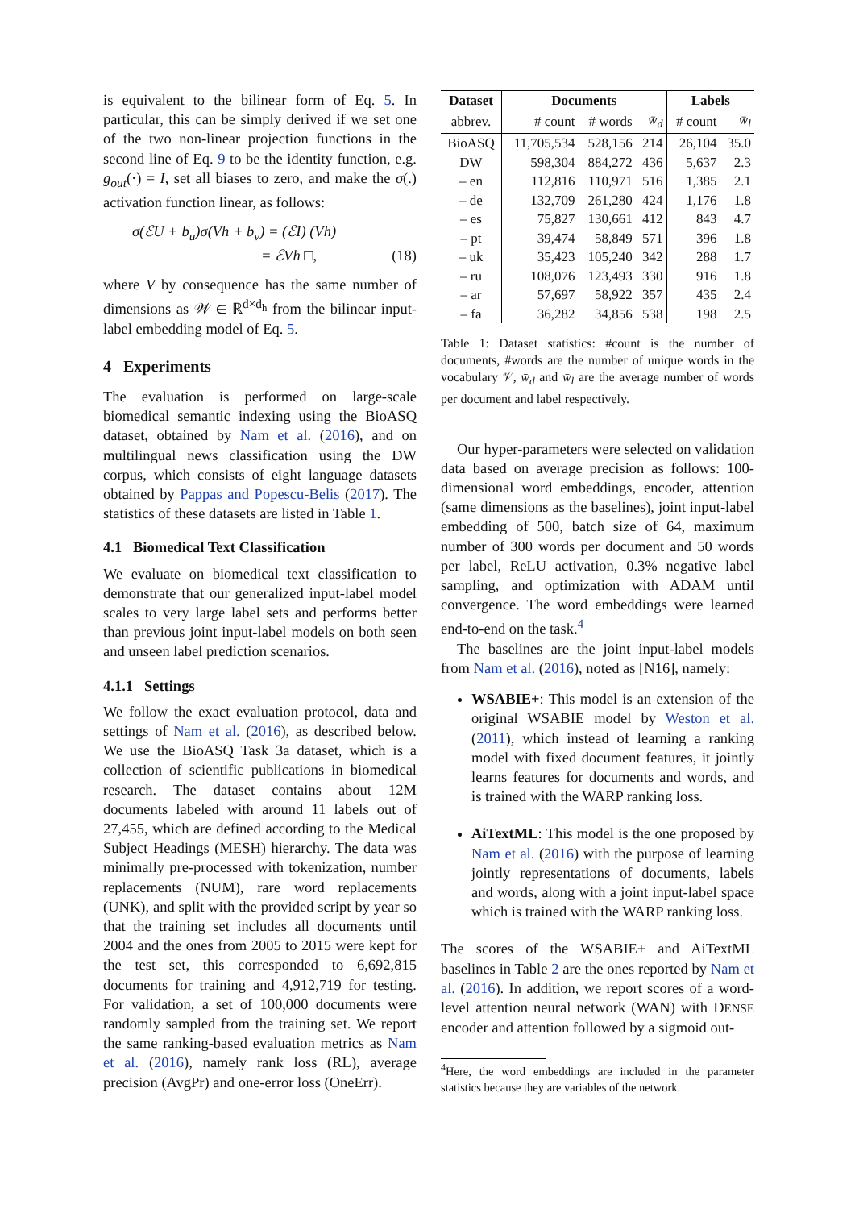is equivalent to the bilinear form of Eq. 5. In particular, this can be simply derived if we set one of the two non-linear projection functions in the second line of Eq. 9 to be the identity function, e.g. g<sub>out</sub>(·) = I, set all biases to zero, and make the σ(.) activation function linear, as follows:
σ(ℰU + b<sub>u</sub>)σ(Vh + b<sub>v</sub>) = (ℰI) (Vh)
= ℰVh □, (18)
where V by consequence has the same number of dimensions as 𝒲 ∈ ℝ<sup>d×d<sub>h</sub></sup> from the bilinear input-label embedding model of Eq. 5.
4 Experiments
The evaluation is performed on large-scale biomedical semantic indexing using the BioASQ dataset, obtained by Nam et al. (2016), and on multilingual news classification using the DW corpus, which consists of eight language datasets obtained by Pappas and Popescu-Belis (2017). The statistics of these datasets are listed in Table 1.
4.1 Biomedical Text Classification
We evaluate on biomedical text classification to demonstrate that our generalized input-label model scales to very large label sets and performs better than previous joint input-label models on both seen and unseen label prediction scenarios.
4.1.1 Settings
We follow the exact evaluation protocol, data and settings of Nam et al. (2016), as described below. We use the BioASQ Task 3a dataset, which is a collection of scientific publications in biomedical research. The dataset contains about 12M documents labeled with around 11 labels out of 27,455, which are defined according to the Medical Subject Headings (MESH) hierarchy. The data was minimally pre-processed with tokenization, number replacements (NUM), rare word replacements (UNK), and split with the provided script by year so that the training set includes all documents until 2004 and the ones from 2005 to 2015 were kept for the test set, this corresponded to 6,692,815 documents for training and 4,912,719 for testing. For validation, a set of 100,000 documents were randomly sampled from the training set. We report the same ranking-based evaluation metrics as Nam et al. (2016), namely rank loss (RL), average precision (AvgPr) and one-error loss (OneErr).
| Dataset | Documents | | | Labels | |
| --- | --- | --- | --- | --- | --- |
| abbrev. | # count | # words | w̄<sub>d</sub> | # count | w̄<sub>l</sub> |
| BioASQ | 11,705,534 | 528,156 | 214 | 26,104 | 35.0 |
| DW | 598,304 | 884,272 | 436 | 5,637 | 2.3 |
| – en | 112,816 | 110,971 | 516 | 1,385 | 2.1 |
| – de | 132,709 | 261,280 | 424 | 1,176 | 1.8 |
| – es | 75,827 | 130,661 | 412 | 843 | 4.7 |
| – pt | 39,474 | 58,849 | 571 | 396 | 1.8 |
| – uk | 35,423 | 105,240 | 342 | 288 | 1.7 |
| – ru | 108,076 | 123,493 | 330 | 916 | 1.8 |
| – ar | 57,697 | 58,922 | 357 | 435 | 2.4 |
| – fa | 36,282 | 34,856 | 538 | 198 | 2.5 |
Table 1: Dataset statistics: #count is the number of documents, #words are the number of unique words in the vocabulary 𝒱, w̄<sub>d</sub> and w̄<sub>l</sub> are the average number of words per document and label respectively.
Our hyper-parameters were selected on validation data based on average precision as follows: 100-dimensional word embeddings, encoder, attention (same dimensions as the baselines), joint input-label embedding of 500, batch size of 64, maximum number of 300 words per document and 50 words per label, ReLU activation, 0.3% negative label sampling, and optimization with ADAM until convergence. The word embeddings were learned end-to-end on the task.<sup>4</sup>
The baselines are the joint input-label models from Nam et al. (2016), noted as [N16], namely:
WSABIE+: This model is an extension of the original WSABIE model by Weston et al. (2011), which instead of learning a ranking model with fixed document features, it jointly learns features for documents and words, and is trained with the WARP ranking loss.
AiTextML: This model is the one proposed by Nam et al. (2016) with the purpose of learning jointly representations of documents, labels and words, along with a joint input-label space which is trained with the WARP ranking loss.
The scores of the WSABIE+ and AiTextML baselines in Table 2 are the ones reported by Nam et al. (2016). In addition, we report scores of a word-level attention neural network (WAN) with DENSE encoder and attention followed by a sigmoid out-
<sup>4</sup> Here, the word embeddings are included in the parameter statistics because they are variables of the network.